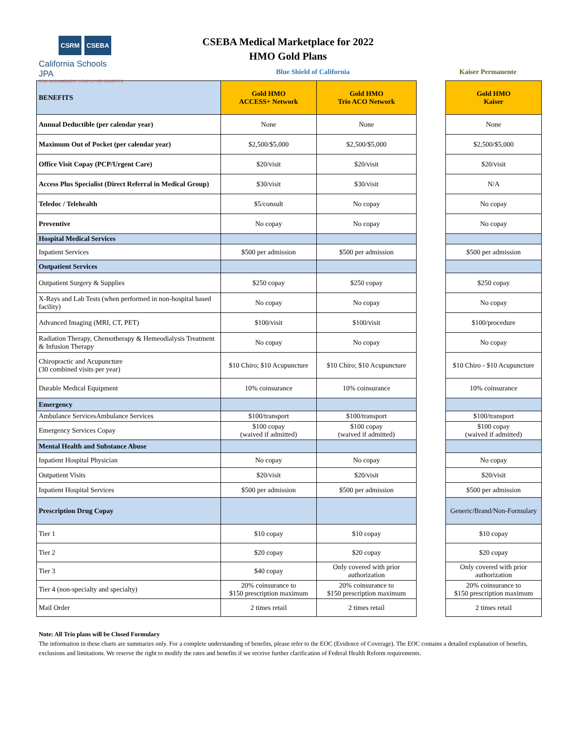CSRM CSEBA
California Schools JPA
RISK MANAGEMENT | EMPLOYEE BENEFITS
CSEBA Medical Marketplace for 2022
HMO Gold Plans
Blue Shield of California Kaiser Permanente
| BENEFITS | Gold HMO ACCESS+ Network | Gold HMO Trio ACO Network | | Gold HMO Kaiser |
| Annual Deductible (per calendar year) | None | None | | None |
| Maximum Out of Pocket (per calendar year) | $2,500/$5,000 | $2,500/$5,000 | | $2,500/$5,000 |
| Office Visit Copay (PCP/Urgent Care) | $20/visit | $20/visit | | $20/visit |
| Access Plus Specialist (Direct Referral in Medical Group) | $30/visit | $30/visit | | N/A |
| Teledoc / Telehealth | $5/consult | No copay | | No copay |
| Preventive | No copay | No copay | | No copay |
| Hospital Medical Services | | | | |
| Inpatient Services | $500 per admission | $500 per admission | | $500 per admission |
| Outpatient Services | | | | |
| Outpatient Surgery & Supplies | $250 copay | $250 copay | | $250 copay |
| X-Rays and Lab Tests (when performed in non-hospital based facility) | No copay | No copay | | No copay |
| Advanced Imaging (MRI, CT, PET) | $100/visit | $100/visit | | $100/procedure |
| Radiation Therapy, Chemotherapy & Hemeodialysis Treatment & Infusion Therapy | No copay | No copay | | No copay |
| Chiropractic and Acupuncture (30 combined visits per year) | $10 Chiro; $10 Acupuncture | $10 Chiro; $10 Acupuncture | | $10 Chiro - $10 Acupuncture |
| Durable Medical Equipment | 10% coinsurance | 10% coinsurance | | 10% coinsurance |
| Emergency | | | | |
| Ambulance ServicesAmbulance Services | $100/transport | $100/transport | | $100/transport |
| Emergency Services Copay | $100 copay (waived if admitted) | $100 copay (waived if admitted) | | $100 copay (waived if admitted) |
| Mental Health and Substance Abuse | | | | |
| Inpatient Hospital Physician | No copay | No copay | | No copay |
| Outpatient Visits | $20/visit | $20/visit | | $20/visit |
| Inpatient Hospital Services | $500 per admission | $500 per admission | | $500 per admission |
| Prescription Drug Copay | | | | Generic/Brand/Non-Formulary |
| Tier 1 | $10 copay | $10 copay | | $10 copay |
| Tier 2 | $20 copay | $20 copay | | $20 copay |
| Tier 3 | $40 copay | Only covered with prior authorization | | Only covered with prior authorization |
| Tier 4 (non-specialty and specialty) | 20% coinsurance to $150 prescription maximum | 20% coinsurance to $150 prescription maximum | | 20% coinsurance to $150 prescription maximum |
| Mail Order | 2 times retail | 2 times retail | | 2 times retail |
Note: All Trio plans will be Closed Formulary
The information in these charts are summaries only. For a complete understanding of benefits, please refer to the EOC (Evidence of Coverage). The EOC contains a detailed explanation of benefits, exclusions and limitations. We reserve the right to modify the rates and benefits if we receive further clarification of Federal Health Reform requirements.